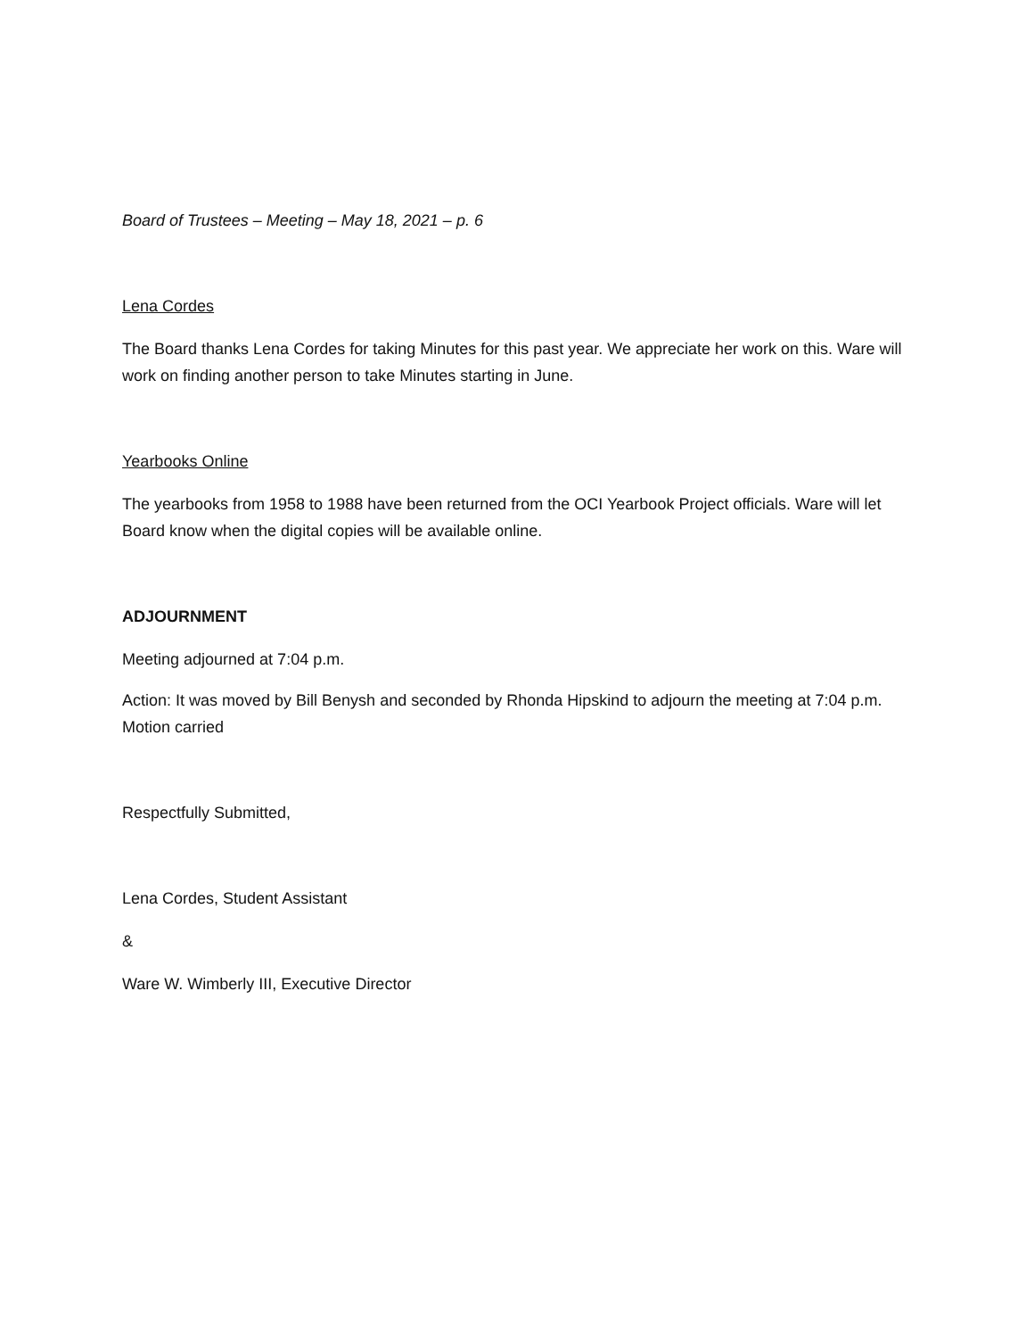Board of Trustees – Meeting – May 18, 2021 – p. 6
Lena Cordes
The Board thanks Lena Cordes for taking Minutes for this past year. We appreciate her work on this. Ware will work on finding another person to take Minutes starting in June.
Yearbooks Online
The yearbooks from 1958 to 1988 have been returned from the OCI Yearbook Project officials. Ware will let Board know when the digital copies will be available online.
ADJOURNMENT
Meeting adjourned at 7:04 p.m.
Action: It was moved by Bill Benysh and seconded by Rhonda Hipskind to adjourn the meeting at 7:04 p.m. Motion carried
Respectfully Submitted,
Lena Cordes, Student Assistant
&
Ware W. Wimberly III, Executive Director